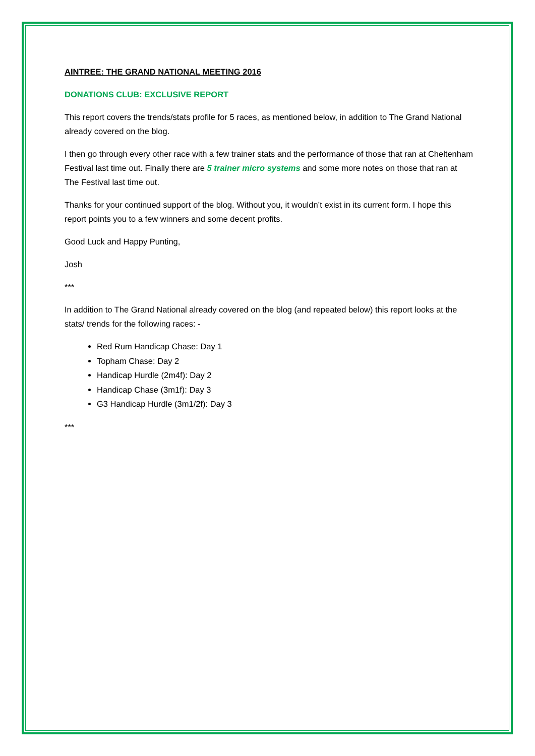AINTREE: THE GRAND NATIONAL MEETING 2016
DONATIONS CLUB: EXCLUSIVE REPORT
This report covers the trends/stats profile for 5 races, as mentioned below, in addition to The Grand National already covered on the blog.
I then go through every other race with a few trainer stats and the performance of those that ran at Cheltenham Festival last time out. Finally there are 5 trainer micro systems and some more notes on those that ran at The Festival last time out.
Thanks for your continued support of the blog. Without you, it wouldn’t exist in its current form. I hope this report points you to a few winners and some decent profits.
Good Luck and Happy Punting,
Josh
***
In addition to The Grand National already covered on the blog (and repeated below) this report looks at the stats/ trends for the following races: -
Red Rum Handicap Chase: Day 1
Topham Chase: Day 2
Handicap Hurdle (2m4f): Day 2
Handicap Chase (3m1f): Day 3
G3 Handicap Hurdle (3m1/2f): Day 3
***